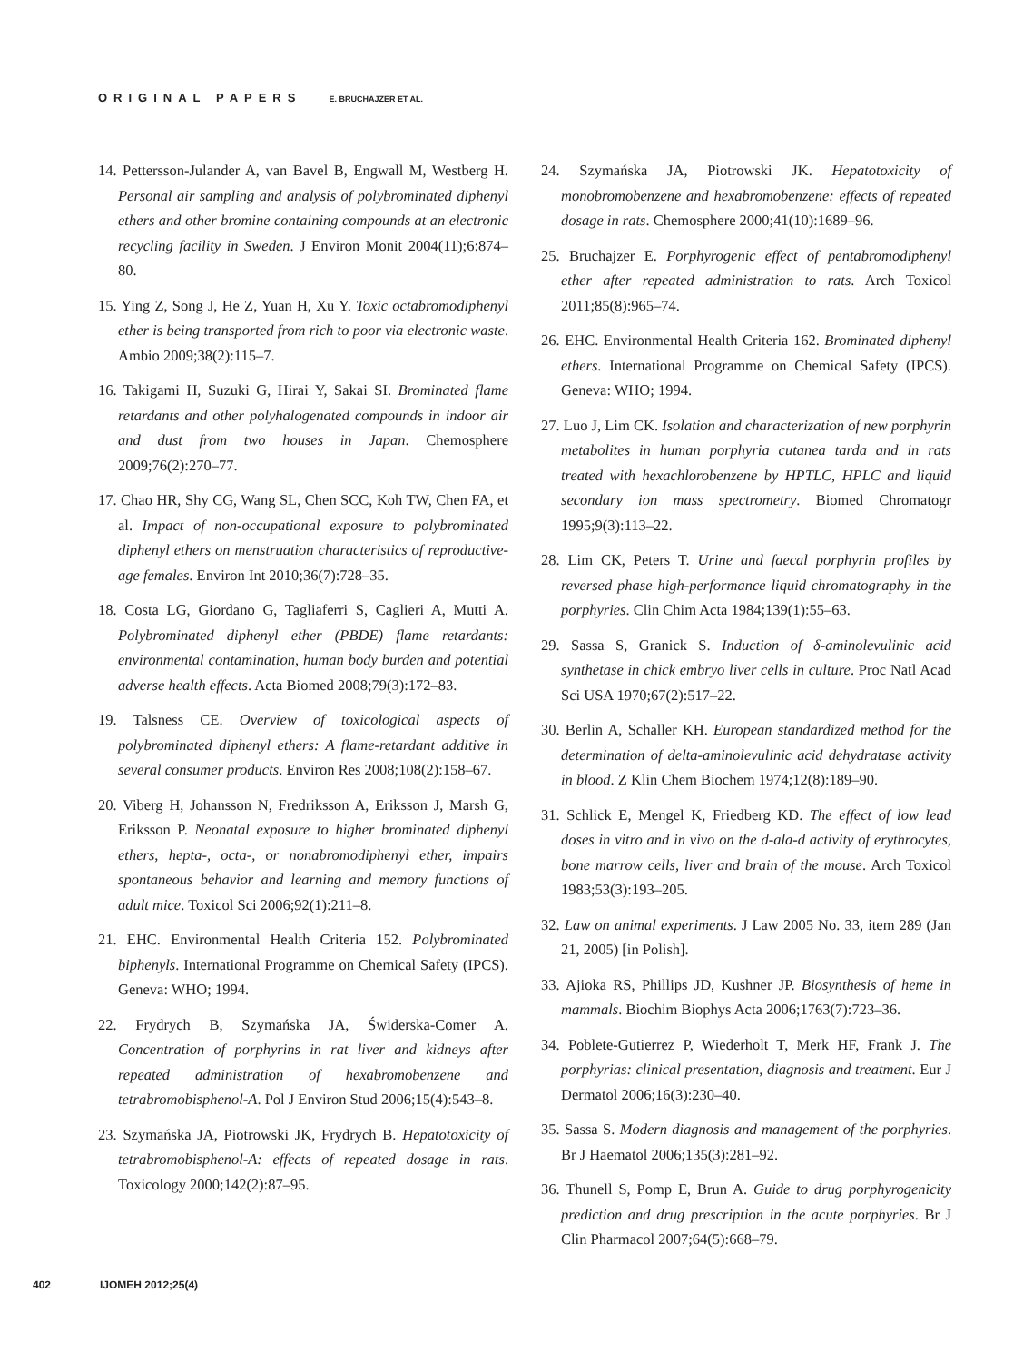ORIGINAL PAPERS E. BRUCHAJZER ET AL.
14. Pettersson-Julander A, van Bavel B, Engwall M, Westberg H. Personal air sampling and analysis of polybrominated diphenyl ethers and other bromine containing compounds at an electronic recycling facility in Sweden. J Environ Monit 2004(11);6:874–80.
15. Ying Z, Song J, He Z, Yuan H, Xu Y. Toxic octabromodiphenyl ether is being transported from rich to poor via electronic waste. Ambio 2009;38(2):115–7.
16. Takigami H, Suzuki G, Hirai Y, Sakai SI. Brominated flame retardants and other polyhalogenated compounds in indoor air and dust from two houses in Japan. Chemosphere 2009;76(2):270–77.
17. Chao HR, Shy CG, Wang SL, Chen SCC, Koh TW, Chen FA, et al. Impact of non-occupational exposure to polybrominated diphenyl ethers on menstruation characteristics of reproductive-age females. Environ Int 2010;36(7):728–35.
18. Costa LG, Giordano G, Tagliaferri S, Caglieri A, Mutti A. Polybrominated diphenyl ether (PBDE) flame retardants: environmental contamination, human body burden and potential adverse health effects. Acta Biomed 2008;79(3):172–83.
19. Talsness CE. Overview of toxicological aspects of polybrominated diphenyl ethers: A flame-retardant additive in several consumer products. Environ Res 2008;108(2):158–67.
20. Viberg H, Johansson N, Fredriksson A, Eriksson J, Marsh G, Eriksson P. Neonatal exposure to higher brominated diphenyl ethers, hepta-, octa-, or nonabromodiphenyl ether, impairs spontaneous behavior and learning and memory functions of adult mice. Toxicol Sci 2006;92(1):211–8.
21. EHC. Environmental Health Criteria 152. Polybrominated biphenyls. International Programme on Chemical Safety (IPCS). Geneva: WHO; 1994.
22. Frydrych B, Szymańska JA, Świderska-Comer A. Concentration of porphyrins in rat liver and kidneys after repeated administration of hexabromobenzene and tetrabromobisphenol-A. Pol J Environ Stud 2006;15(4):543–8.
23. Szymańska JA, Piotrowski JK, Frydrych B. Hepatotoxicity of tetrabromobisphenol-A: effects of repeated dosage in rats. Toxicology 2000;142(2):87–95.
24. Szymańska JA, Piotrowski JK. Hepatotoxicity of monobromobenzene and hexabromobenzene: effects of repeated dosage in rats. Chemosphere 2000;41(10):1689–96.
25. Bruchajzer E. Porphyrogenic effect of pentabromodiphenyl ether after repeated administration to rats. Arch Toxicol 2011;85(8):965–74.
26. EHC. Environmental Health Criteria 162. Brominated diphenyl ethers. International Programme on Chemical Safety (IPCS). Geneva: WHO; 1994.
27. Luo J, Lim CK. Isolation and characterization of new porphyrin metabolites in human porphyria cutanea tarda and in rats treated with hexachlorobenzene by HPTLC, HPLC and liquid secondary ion mass spectrometry. Biomed Chromatogr 1995;9(3):113–22.
28. Lim CK, Peters T. Urine and faecal porphyrin profiles by reversed phase high-performance liquid chromatography in the porphyries. Clin Chim Acta 1984;139(1):55–63.
29. Sassa S, Granick S. Induction of δ-aminolevulinic acid synthetase in chick embryo liver cells in culture. Proc Natl Acad Sci USA 1970;67(2):517–22.
30. Berlin A, Schaller KH. European standardized method for the determination of delta-aminolevulinic acid dehydratase activity in blood. Z Klin Chem Biochem 1974;12(8):189–90.
31. Schlick E, Mengel K, Friedberg KD. The effect of low lead doses in vitro and in vivo on the d-ala-d activity of erythrocytes, bone marrow cells, liver and brain of the mouse. Arch Toxicol 1983;53(3):193–205.
32. Law on animal experiments. J Law 2005 No. 33, item 289 (Jan 21, 2005) [in Polish].
33. Ajioka RS, Phillips JD, Kushner JP. Biosynthesis of heme in mammals. Biochim Biophys Acta 2006;1763(7):723–36.
34. Poblete-Gutierrez P, Wiederholt T, Merk HF, Frank J. The porphyrias: clinical presentation, diagnosis and treatment. Eur J Dermatol 2006;16(3):230–40.
35. Sassa S. Modern diagnosis and management of the porphyries. Br J Haematol 2006;135(3):281–92.
36. Thunell S, Pomp E, Brun A. Guide to drug porphyrogenicity prediction and drug prescription in the acute porphyries. Br J Clin Pharmacol 2007;64(5):668–79.
402 IJOMEH 2012;25(4)